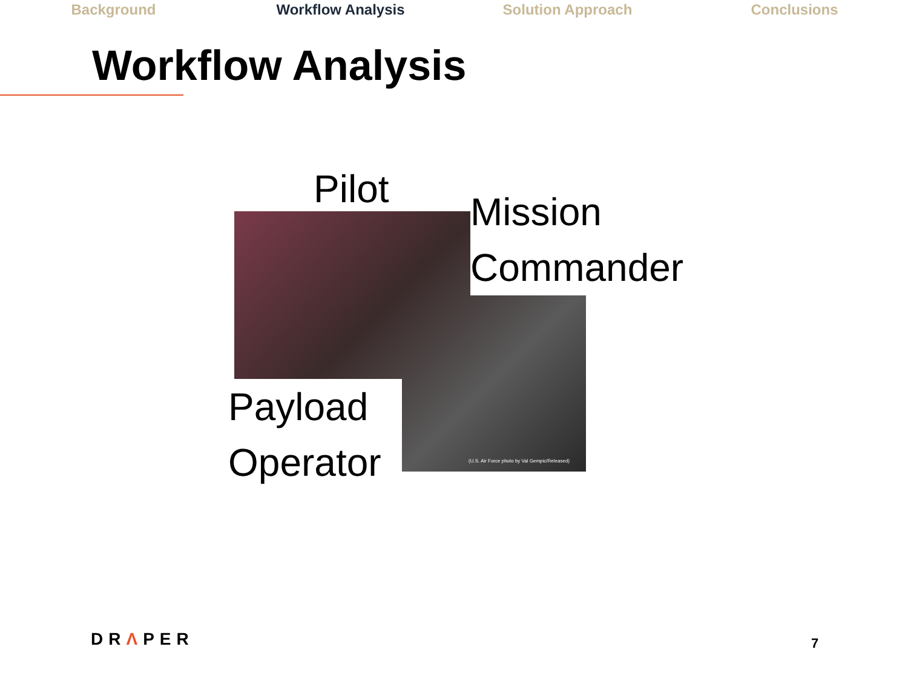Background Workflow Analysis Solution Approach Conclusions
Workflow Analysis
Pilot
Mission
Commander
Payload
Operator
(U.S. Air Force photo by Val Gempic/Released)
DRΛPER 7